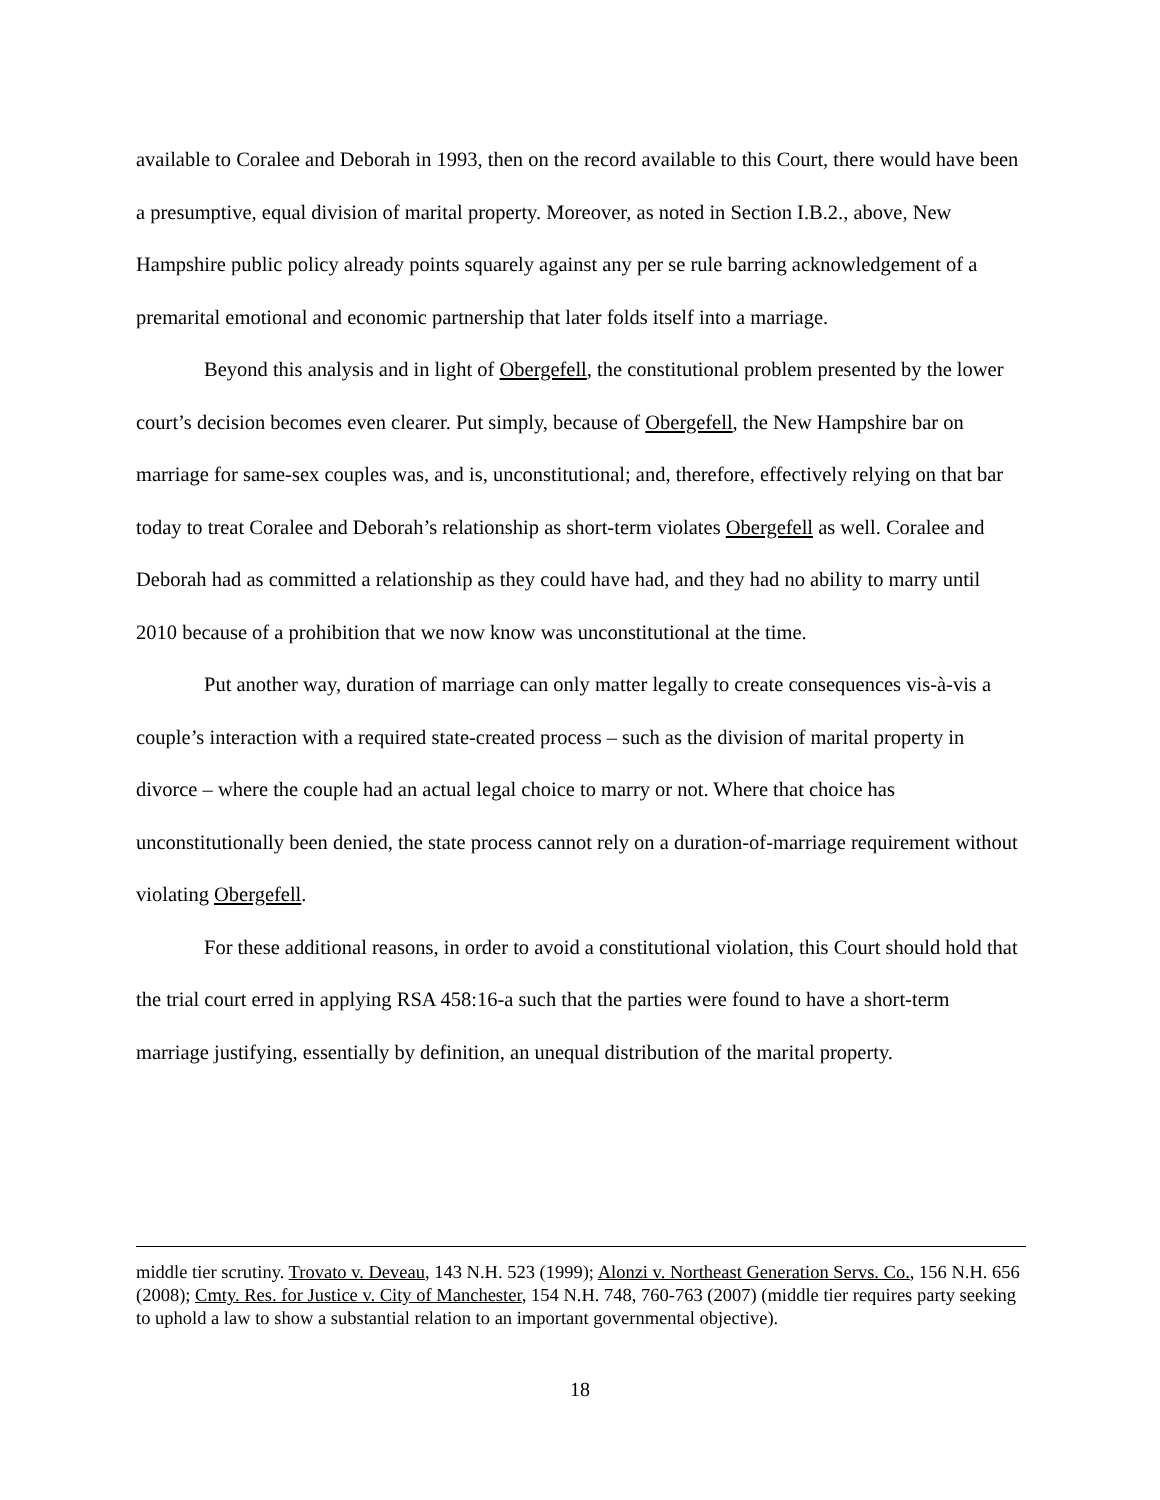available to Coralee and Deborah in 1993, then on the record available to this Court, there would have been a presumptive, equal division of marital property. Moreover, as noted in Section I.B.2., above, New Hampshire public policy already points squarely against any per se rule barring acknowledgement of a premarital emotional and economic partnership that later folds itself into a marriage.
Beyond this analysis and in light of Obergefell, the constitutional problem presented by the lower court’s decision becomes even clearer. Put simply, because of Obergefell, the New Hampshire bar on marriage for same-sex couples was, and is, unconstitutional; and, therefore, effectively relying on that bar today to treat Coralee and Deborah’s relationship as short-term violates Obergefell as well. Coralee and Deborah had as committed a relationship as they could have had, and they had no ability to marry until 2010 because of a prohibition that we now know was unconstitutional at the time.
Put another way, duration of marriage can only matter legally to create consequences vis-à-vis a couple’s interaction with a required state-created process – such as the division of marital property in divorce – where the couple had an actual legal choice to marry or not. Where that choice has unconstitutionally been denied, the state process cannot rely on a duration-of-marriage requirement without violating Obergefell.
For these additional reasons, in order to avoid a constitutional violation, this Court should hold that the trial court erred in applying RSA 458:16-a such that the parties were found to have a short-term marriage justifying, essentially by definition, an unequal distribution of the marital property.
middle tier scrutiny. Trovato v. Deveau, 143 N.H. 523 (1999); Alonzi v. Northeast Generation Servs. Co., 156 N.H. 656 (2008); Cmty. Res. for Justice v. City of Manchester, 154 N.H. 748, 760-763 (2007) (middle tier requires party seeking to uphold a law to show a substantial relation to an important governmental objective).
18